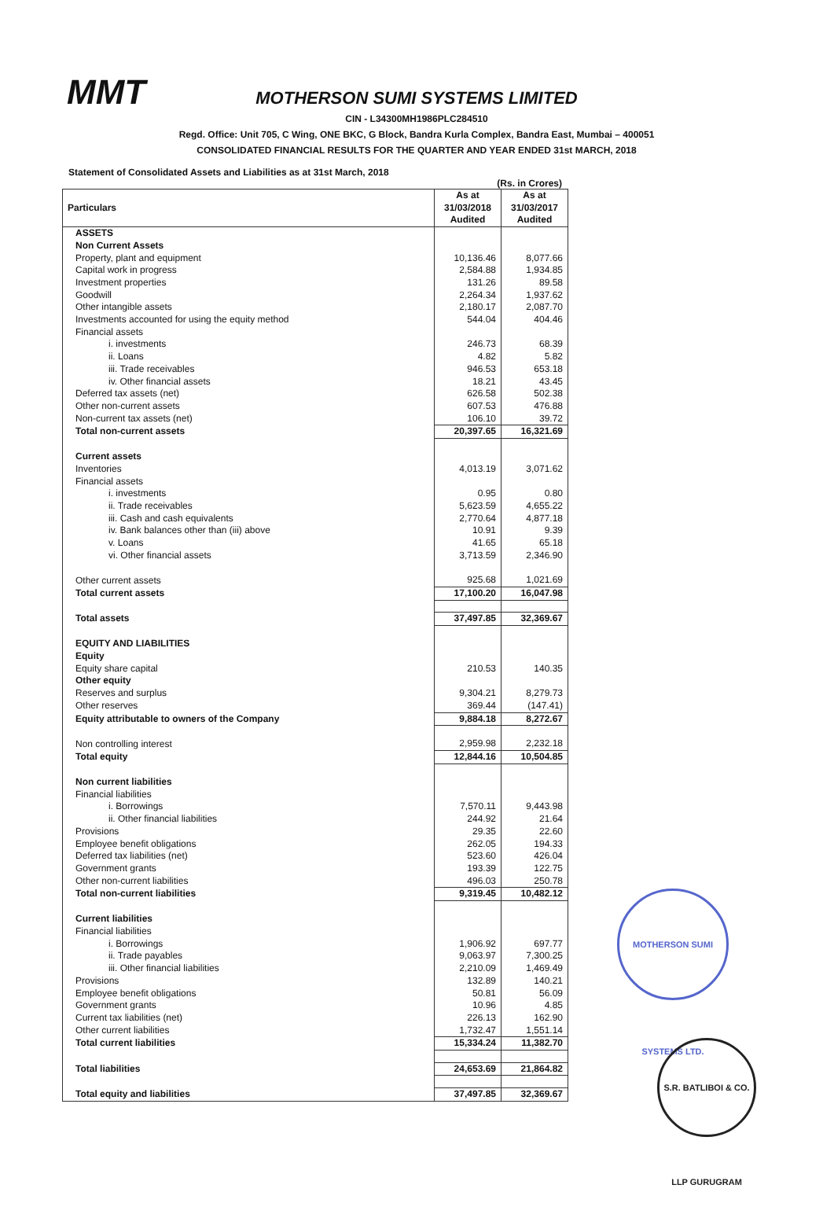MMT
MOTHERSON SUMI SYSTEMS LIMITED
CIN - L34300MH1986PLC284510
Regd. Office: Unit 705, C Wing, ONE BKC, G Block, Bandra Kurla Complex, Bandra East, Mumbai – 400051
CONSOLIDATED FINANCIAL RESULTS FOR THE QUARTER AND YEAR ENDED 31st MARCH, 2018
Statement of Consolidated Assets and Liabilities as at 31st March, 2018
(Rs. in Crores)
| Particulars | As at 31/03/2018 Audited | As at 31/03/2017 Audited |
| --- | --- | --- |
| ASSETS | | |
| Non Current Assets | | |
| Property, plant and equipment | 10,136.46 | 8,077.66 |
| Capital work in progress | 2,584.88 | 1,934.85 |
| Investment properties | 131.26 | 89.58 |
| Goodwill | 2,264.34 | 1,937.62 |
| Other intangible assets | 2,180.17 | 2,087.70 |
| Investments accounted for using the equity method | 544.04 | 404.46 |
| Financial assets | | |
| i. investments | 246.73 | 68.39 |
| ii. Loans | 4.82 | 5.82 |
| iii. Trade receivables | 946.53 | 653.18 |
| iv. Other financial assets | 18.21 | 43.45 |
| Deferred tax assets (net) | 626.58 | 502.38 |
| Other non-current assets | 607.53 | 476.88 |
| Non-current tax assets (net) | 106.10 | 39.72 |
| Total non-current assets | 20,397.65 | 16,321.69 |
| Current assets | | |
| Inventories | 4,013.19 | 3,071.62 |
| Financial assets | | |
| i. investments | 0.95 | 0.80 |
| ii. Trade receivables | 5,623.59 | 4,655.22 |
| iii. Cash and cash equivalents | 2,770.64 | 4,877.18 |
| iv. Bank balances other than (iii) above | 10.91 | 9.39 |
| v. Loans | 41.65 | 65.18 |
| vi. Other financial assets | 3,713.59 | 2,346.90 |
| Other current assets | 925.68 | 1,021.69 |
| Total current assets | 17,100.20 | 16,047.98 |
| Total assets | 37,497.85 | 32,369.67 |
| EQUITY AND LIABILITIES | | |
| Equity | | |
| Equity share capital | 210.53 | 140.35 |
| Other equity | | |
| Reserves and surplus | 9,304.21 | 8,279.73 |
| Other reserves | 369.44 | (147.41) |
| Equity attributable to owners of the Company | 9,884.18 | 8,272.67 |
| Non controlling interest | 2,959.98 | 2,232.18 |
| Total equity | 12,844.16 | 10,504.85 |
| Non current liabilities | | |
| Financial liabilities | | |
| i. Borrowings | 7,570.11 | 9,443.98 |
| ii. Other financial liabilities | 244.92 | 21.64 |
| Provisions | 29.35 | 22.60 |
| Employee benefit obligations | 262.05 | 194.33 |
| Deferred tax liabilities (net) | 523.60 | 426.04 |
| Government grants | 193.39 | 122.75 |
| Other non-current liabilities | 496.03 | 250.78 |
| Total non-current liabilities | 9,319.45 | 10,482.12 |
| Current liabilities | | |
| Financial liabilities | | |
| i. Borrowings | 1,906.92 | 697.77 |
| ii. Trade payables | 9,063.97 | 7,300.25 |
| iii. Other financial liabilities | 2,210.09 | 1,469.49 |
| Provisions | 132.89 | 140.21 |
| Employee benefit obligations | 50.81 | 56.09 |
| Government grants | 10.96 | 4.85 |
| Current tax liabilities (net) | 226.13 | 162.90 |
| Other current liabilities | 1,732.47 | 1,551.14 |
| Total current liabilities | 15,334.24 | 11,382.70 |
| Total liabilities | 24,653.69 | 21,864.82 |
| Total equity and liabilities | 37,497.85 | 32,369.67 |
MOTHERSON SUMI SYSTEMS LTD.
S.R. BATLIBOI & CO. LLP GURUGRAM